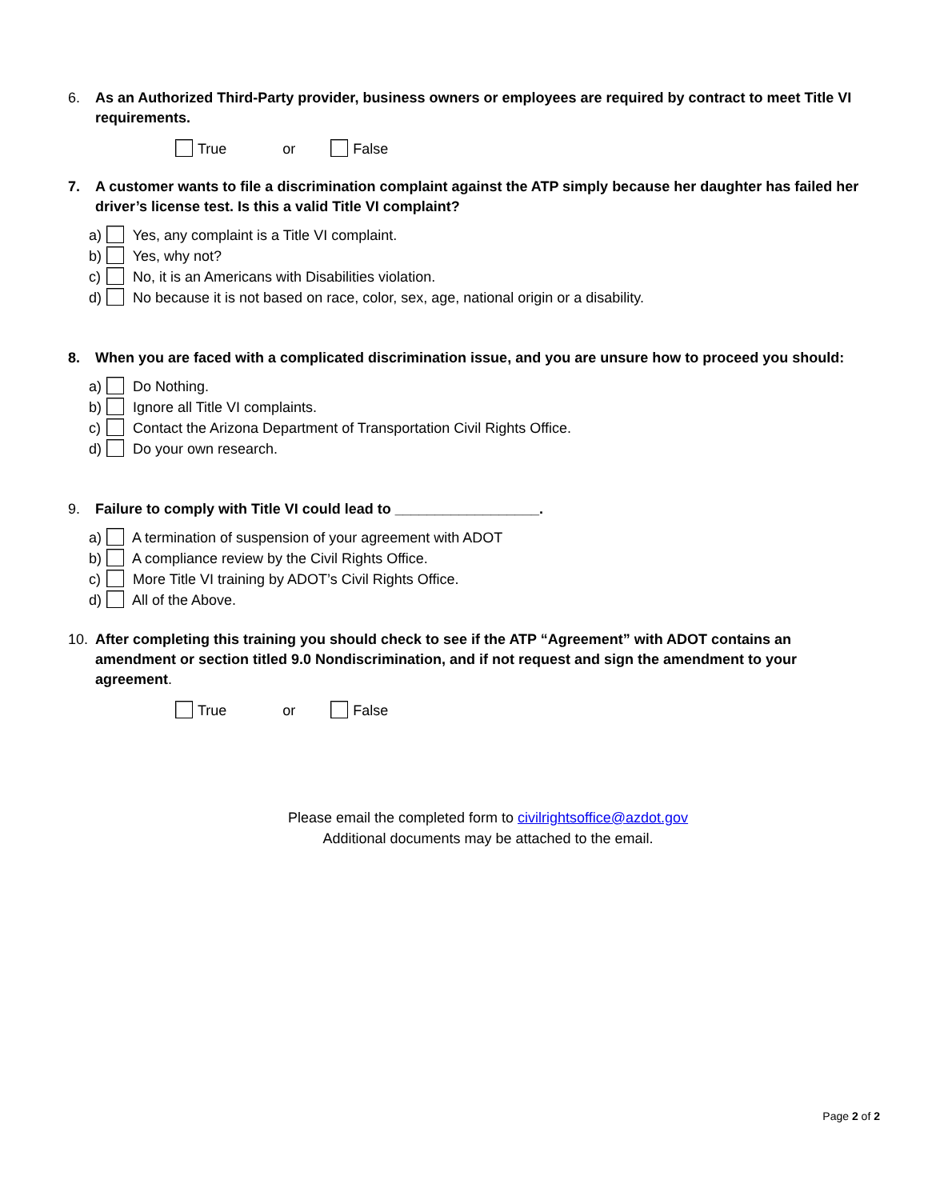6. As an Authorized Third-Party provider, business owners or employees are required by contract to meet Title VI requirements.
True or False
7. A customer wants to file a discrimination complaint against the ATP simply because her daughter has failed her driver’s license test. Is this a valid Title VI complaint?
a) Yes, any complaint is a Title VI complaint.
b) Yes, why not?
c) No, it is an Americans with Disabilities violation.
d) No because it is not based on race, color, sex, age, national origin or a disability.
8. When you are faced with a complicated discrimination issue, and you are unsure how to proceed you should:
a) Do Nothing.
b) Ignore all Title VI complaints.
c) Contact the Arizona Department of Transportation Civil Rights Office.
d) Do your own research.
9. Failure to comply with Title VI could lead to __________________.
a) A termination of suspension of your agreement with ADOT
b) A compliance review by the Civil Rights Office.
c) More Title VI training by ADOT’s Civil Rights Office.
d) All of the Above.
10. After completing this training you should check to see if the ATP “Agreement” with ADOT contains an amendment or section titled 9.0 Nondiscrimination, and if not request and sign the amendment to your agreement.
True or False
Please email the completed form to civilrightsoffice@azdot.gov
Additional documents may be attached to the email.
Page 2 of 2